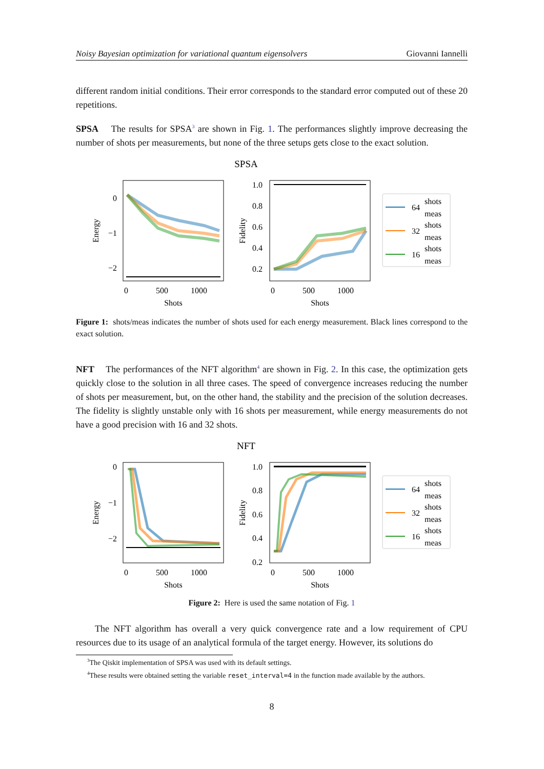Noisy Bayesian optimization for variational quantum eigensolvers Giovanni Iannelli
different random initial conditions. Their error corresponds to the standard error computed out of these 20 repetitions.
SPSA The results for SPSA<sup>3</sup> are shown in Fig. 1. The performances slightly improve decreasing the number of shots per measurements, but none of the three setups gets close to the exact solution.
SPSA
0
−1
−2
Energy
0
500
1000
Shots
1.0
0.8
0.6
0.4
0.2
Fidelity
0
500
1000
Shots
64
shots
meas
32
shots
meas
16
shots
meas
Figure 1: shots/meas indicates the number of shots used for each energy measurement. Black lines correspond to the exact solution.
NFT The performances of the NFT algorithm<sup>4</sup> are shown in Fig. 2. In this case, the optimization gets quickly close to the solution in all three cases. The speed of convergence increases reducing the number of shots per measurement, but, on the other hand, the stability and the precision of the solution decreases. The fidelity is slightly unstable only with 16 shots per measurement, while energy measurements do not have a good precision with 16 and 32 shots.
NFT
0
−1
−2
Energy
0
500
1000
Shots
1.0
0.8
0.6
0.4
0.2
Fidelity
0
500
1000
Shots
64
shots
meas
32
shots
meas
16
shots
meas
Figure 2: Here is used the same notation of Fig. 1
The NFT algorithm has overall a very quick convergence rate and a low requirement of CPU resources due to its usage of an analytical formula of the target energy. However, its solutions do
<sup>3</sup> The Qiskit implementation of SPSA was used with its default settings.
<sup>4</sup> These results were obtained setting the variable reset_interval=4 in the function made available by the authors.
8